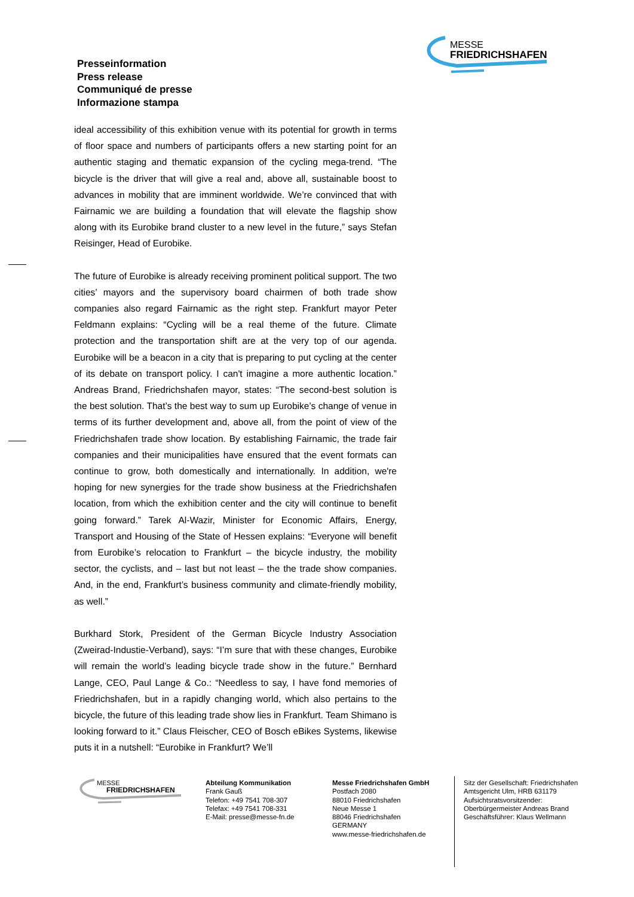MESSE
FRIEDRICHSHAFEN
Presseinformation
Press release
Communiqué de presse
Informazione stampa
ideal accessibility of this exhibition venue with its potential for growth in terms of floor space and numbers of participants offers a new starting point for an authentic staging and thematic expansion of the cycling mega-trend. “The bicycle is the driver that will give a real and, above all, sustainable boost to advances in mobility that are imminent worldwide. We’re convinced that with Fairnamic we are building a foundation that will elevate the flagship show along with its Eurobike brand cluster to a new level in the future,” says Stefan Reisinger, Head of Eurobike.
The future of Eurobike is already receiving prominent political support. The two cities’ mayors and the supervisory board chairmen of both trade show companies also regard Fairnamic as the right step. Frankfurt mayor Peter Feldmann explains: “Cycling will be a real theme of the future. Climate protection and the transportation shift are at the very top of our agenda. Eurobike will be a beacon in a city that is preparing to put cycling at the center of its debate on transport policy. I can't imagine a more authentic location.” Andreas Brand, Friedrichshafen mayor, states: “The second-best solution is the best solution. That’s the best way to sum up Eurobike’s change of venue in terms of its further development and, above all, from the point of view of the Friedrichshafen trade show location. By establishing Fairnamic, the trade fair companies and their municipalities have ensured that the event formats can continue to grow, both domestically and internationally. In addition, we're hoping for new synergies for the trade show business at the Friedrichshafen location, from which the exhibition center and the city will continue to benefit going forward.” Tarek Al-Wazir, Minister for Economic Affairs, Energy, Transport and Housing of the State of Hessen explains: “Everyone will benefit from Eurobike’s relocation to Frankfurt – the bicycle industry, the mobility sector, the cyclists, and – last but not least – the the trade show companies. And, in the end, Frankfurt’s business community and climate-friendly mobility, as well.”
Burkhard Stork, President of the German Bicycle Industry Association (Zweirad-Industie-Verband), says: “I’m sure that with these changes, Eurobike will remain the world’s leading bicycle trade show in the future.” Bernhard Lange, CEO, Paul Lange & Co.: “Needless to say, I have fond memories of Friedrichshafen, but in a rapidly changing world, which also pertains to the bicycle, the future of this leading trade show lies in Frankfurt. Team Shimano is looking forward to it.” Claus Fleischer, CEO of Bosch eBikes Systems, likewise puts it in a nutshell: “Eurobike in Frankfurt? We’ll
MESSE
FRIEDRICHSHAFEN
Abteilung Kommunikation
Frank Gauß
Telefon: +49 7541 708-307
Telefax: +49 7541 708-331
E-Mail: presse@messe-fn.de
Messe Friedrichshafen GmbH
Postfach 2080
88010 Friedrichshafen
Neue Messe 1
88046 Friedrichshafen
GERMANY
www.messe-friedrichshafen.de
Sitz der Gesellschaft: Friedrichshafen
Amtsgericht Ulm, HRB 631179
Aufsichtsratsvorsitzender:
Oberbürgermeister Andreas Brand
Geschäftsführer: Klaus Wellmann